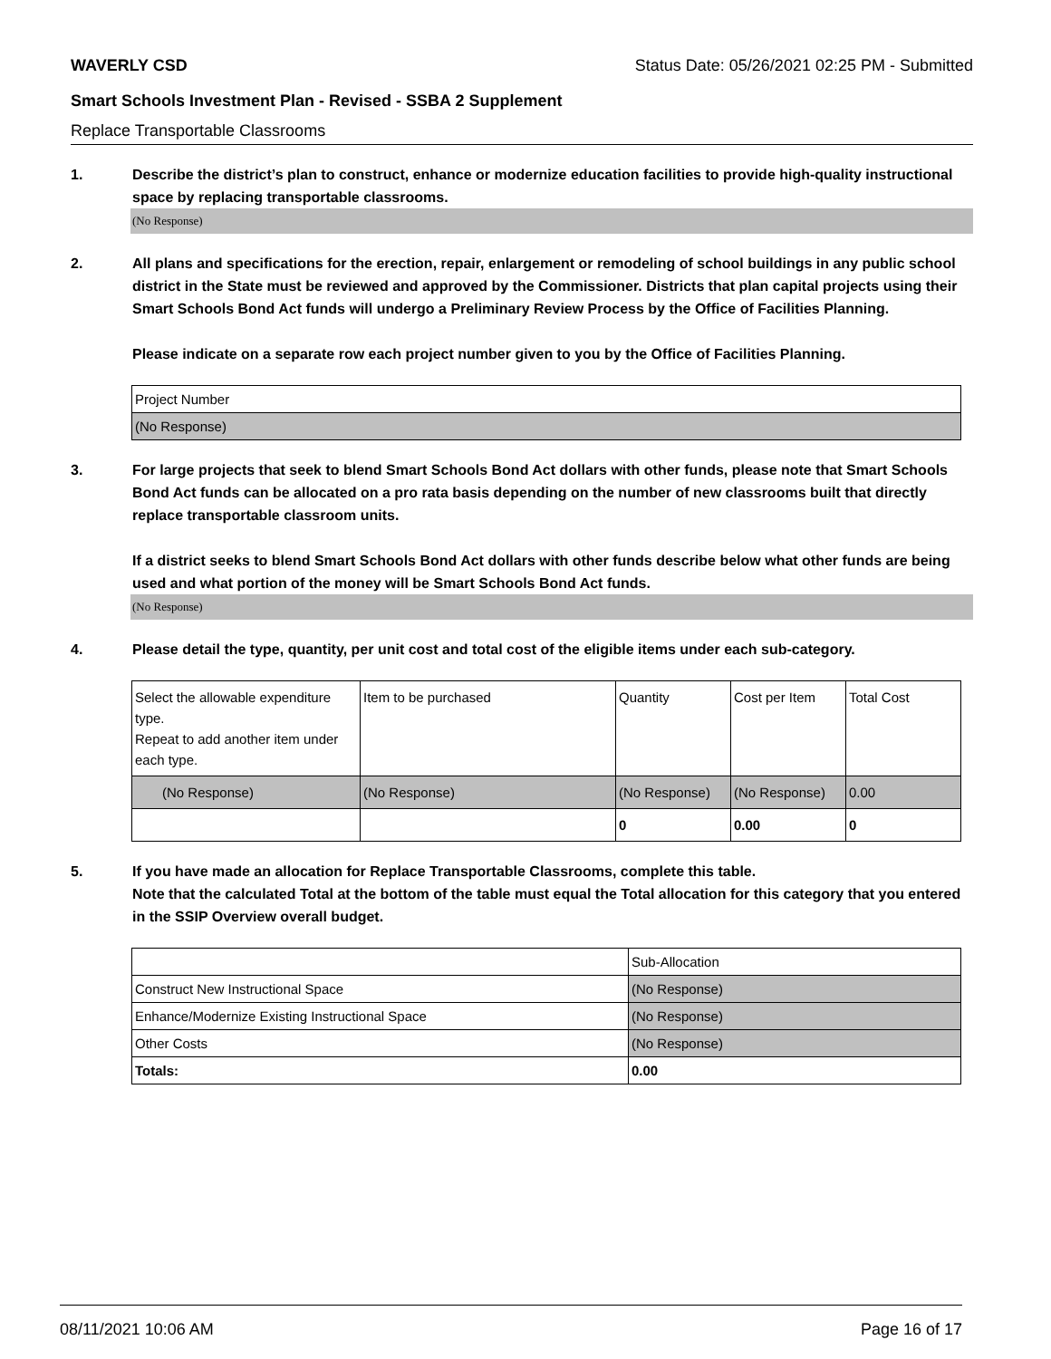WAVERLY CSD Status Date: 05/26/2021 02:25 PM - Submitted
Smart Schools Investment Plan - Revised - SSBA 2 Supplement
Replace Transportable Classrooms
1. Describe the district’s plan to construct, enhance or modernize education facilities to provide high-quality instructional space by replacing transportable classrooms.
(No Response)
2. All plans and specifications for the erection, repair, enlargement or remodeling of school buildings in any public school district in the State must be reviewed and approved by the Commissioner. Districts that plan capital projects using their Smart Schools Bond Act funds will undergo a Preliminary Review Process by the Office of Facilities Planning.
Please indicate on a separate row each project number given to you by the Office of Facilities Planning.
| Project Number |
| --- |
| (No Response) |
3. For large projects that seek to blend Smart Schools Bond Act dollars with other funds, please note that Smart Schools Bond Act funds can be allocated on a pro rata basis depending on the number of new classrooms built that directly replace transportable classroom units.
If a district seeks to blend Smart Schools Bond Act dollars with other funds describe below what other funds are being used and what portion of the money will be Smart Schools Bond Act funds.
(No Response)
4. Please detail the type, quantity, per unit cost and total cost of the eligible items under each sub-category.
| Select the allowable expenditure type. Repeat to add another item under each type. | Item to be purchased | Quantity | Cost per Item | Total Cost |
| --- | --- | --- | --- | --- |
| (No Response) | (No Response) | (No Response) | (No Response) | 0.00 |
| | | 0 | 0.00 | 0 |
5. If you have made an allocation for Replace Transportable Classrooms, complete this table.
Note that the calculated Total at the bottom of the table must equal the Total allocation for this category that you entered in the SSIP Overview overall budget.
| | Sub-Allocation |
| Construct New Instructional Space | (No Response) |
| Enhance/Modernize Existing Instructional Space | (No Response) |
| Other Costs | (No Response) |
| Totals: | 0.00 |
08/11/2021 10:06 AM Page 16 of 17